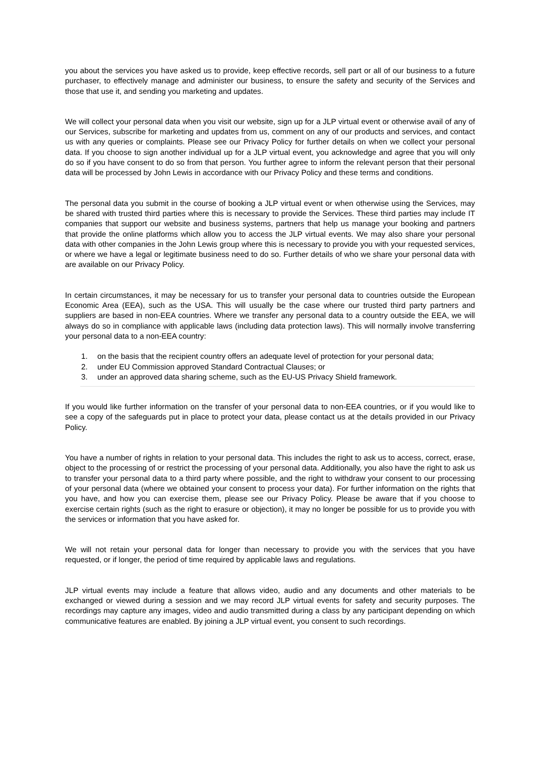you about the services you have asked us to provide, keep effective records, sell part or all of our business to a future purchaser, to effectively manage and administer our business, to ensure the safety and security of the Services and those that use it, and sending you marketing and updates.
We will collect your personal data when you visit our website, sign up for a JLP virtual event or otherwise avail of any of our Services, subscribe for marketing and updates from us, comment on any of our products and services, and contact us with any queries or complaints. Please see our Privacy Policy for further details on when we collect your personal data. If you choose to sign another individual up for a JLP virtual event, you acknowledge and agree that you will only do so if you have consent to do so from that person. You further agree to inform the relevant person that their personal data will be processed by John Lewis in accordance with our Privacy Policy and these terms and conditions.
The personal data you submit in the course of booking a JLP virtual event or when otherwise using the Services, may be shared with trusted third parties where this is necessary to provide the Services. These third parties may include IT companies that support our website and business systems, partners that help us manage your booking and partners that provide the online platforms which allow you to access the JLP virtual events. We may also share your personal data with other companies in the John Lewis group where this is necessary to provide you with your requested services, or where we have a legal or legitimate business need to do so. Further details of who we share your personal data with are available on our Privacy Policy.
In certain circumstances, it may be necessary for us to transfer your personal data to countries outside the European Economic Area (EEA), such as the USA. This will usually be the case where our trusted third party partners and suppliers are based in non-EEA countries. Where we transfer any personal data to a country outside the EEA, we will always do so in compliance with applicable laws (including data protection laws). This will normally involve transferring your personal data to a non-EEA country:
1. on the basis that the recipient country offers an adequate level of protection for your personal data;
2. under EU Commission approved Standard Contractual Clauses; or
3. under an approved data sharing scheme, such as the EU-US Privacy Shield framework.
If you would like further information on the transfer of your personal data to non-EEA countries, or if you would like to see a copy of the safeguards put in place to protect your data, please contact us at the details provided in our Privacy Policy.
You have a number of rights in relation to your personal data. This includes the right to ask us to access, correct, erase, object to the processing of or restrict the processing of your personal data. Additionally, you also have the right to ask us to transfer your personal data to a third party where possible, and the right to withdraw your consent to our processing of your personal data (where we obtained your consent to process your data). For further information on the rights that you have, and how you can exercise them, please see our Privacy Policy. Please be aware that if you choose to exercise certain rights (such as the right to erasure or objection), it may no longer be possible for us to provide you with the services or information that you have asked for.
We will not retain your personal data for longer than necessary to provide you with the services that you have requested, or if longer, the period of time required by applicable laws and regulations.
JLP virtual events may include a feature that allows video, audio and any documents and other materials to be exchanged or viewed during a session and we may record JLP virtual events for safety and security purposes. The recordings may capture any images, video and audio transmitted during a class by any participant depending on which communicative features are enabled. By joining a JLP virtual event, you consent to such recordings.